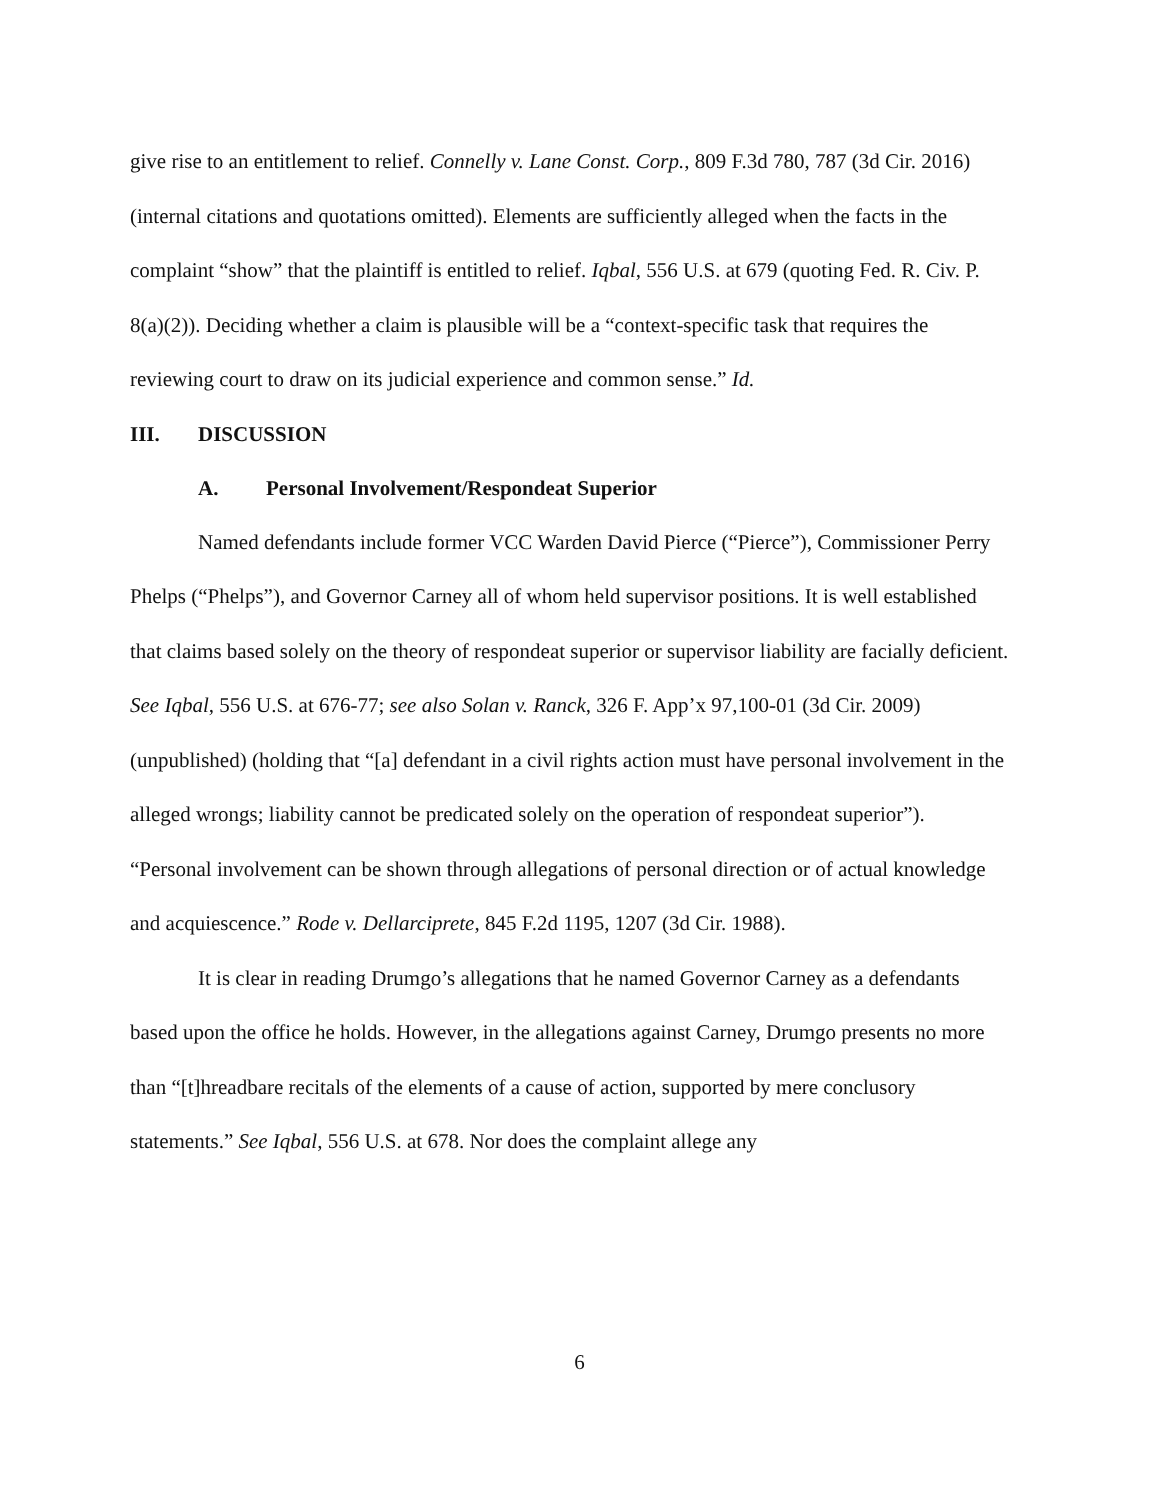give rise to an entitlement to relief. Connelly v. Lane Const. Corp., 809 F.3d 780, 787 (3d Cir. 2016) (internal citations and quotations omitted). Elements are sufficiently alleged when the facts in the complaint “show” that the plaintiff is entitled to relief. Iqbal, 556 U.S. at 679 (quoting Fed. R. Civ. P. 8(a)(2)). Deciding whether a claim is plausible will be a “context-specific task that requires the reviewing court to draw on its judicial experience and common sense.” Id.
III. DISCUSSION
A. Personal Involvement/Respondeat Superior
Named defendants include former VCC Warden David Pierce (“Pierce”), Commissioner Perry Phelps (“Phelps”), and Governor Carney all of whom held supervisor positions. It is well established that claims based solely on the theory of respondeat superior or supervisor liability are facially deficient. See Iqbal, 556 U.S. at 676-77; see also Solan v. Ranck, 326 F. App’x 97,100-01 (3d Cir. 2009) (unpublished) (holding that “[a] defendant in a civil rights action must have personal involvement in the alleged wrongs; liability cannot be predicated solely on the operation of respondeat superior”). “Personal involvement can be shown through allegations of personal direction or of actual knowledge and acquiescence.” Rode v. Dellarciprete, 845 F.2d 1195, 1207 (3d Cir. 1988).
It is clear in reading Drumgo’s allegations that he named Governor Carney as a defendants based upon the office he holds. However, in the allegations against Carney, Drumgo presents no more than “[t]hreadbare recitals of the elements of a cause of action, supported by mere conclusory statements.” See Iqbal, 556 U.S. at 678. Nor does the complaint allege any
6